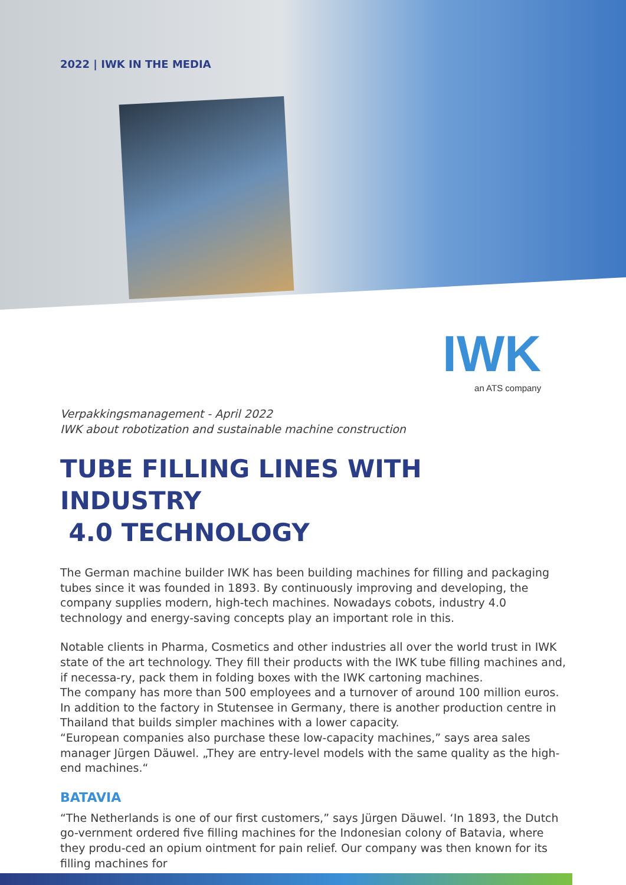2022 | IWK IN THE MEDIA
IWK
an ATS company
Verpakkingsmanagement - April 2022
IWK about robotization and sustainable machine construction
TUBE FILLING LINES WITH INDUSTRY
4.0 TECHNOLOGY
The German machine builder IWK has been building machines for filling and packaging tubes since it was founded in 1893. By continuously improving and developing, the company supplies modern, high-tech machines. Nowadays cobots, industry 4.0 technology and energy-saving concepts play an important role in this.
Notable clients in Pharma, Cosmetics and other industries all over the world trust in IWK state of the art technology. They fill their products with the IWK tube filling machines and, if necessa-ry, pack them in folding boxes with the IWK cartoning machines.
The company has more than 500 employees and a turnover of around 100 million euros. In addition to the factory in Stutensee in Germany, there is another production centre in Thailand that builds simpler machines with a lower capacity.
“European companies also purchase these low-capacity machines,” says area sales manager Jürgen Däuwel. „They are entry-level models with the same quality as the high-end machines.“
BATAVIA
“The Netherlands is one of our first customers,” says Jürgen Däuwel. ‘In 1893, the Dutch go-vernment ordered five filling machines for the Indonesian colony of Batavia, where they produ-ced an opium ointment for pain relief. Our company was then known for its filling machines for